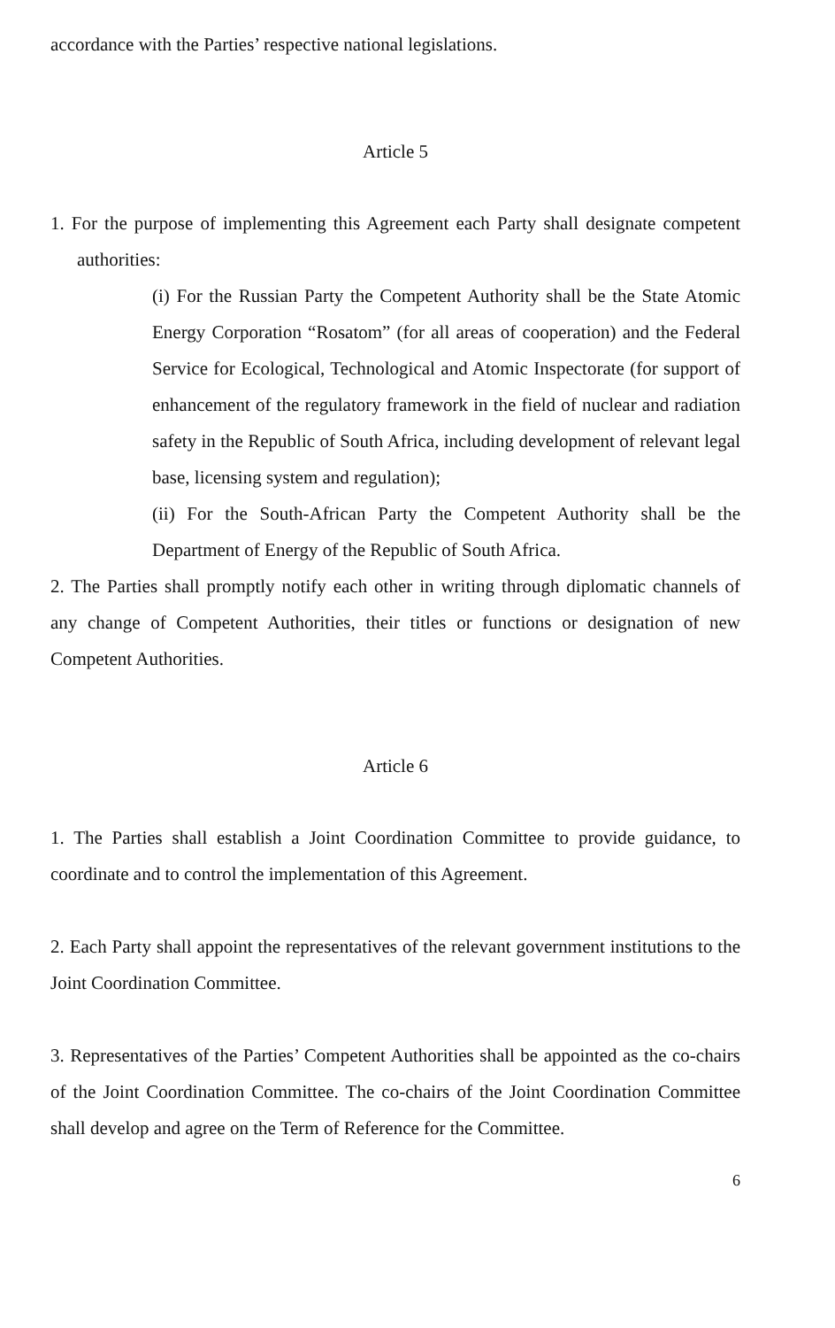accordance with the Parties’ respective national legislations.
Article 5
1. For the purpose of implementing this Agreement each Party shall designate competent authorities:
(i) For the Russian Party the Competent Authority shall be the State Atomic Energy Corporation “Rosatom” (for all areas of cooperation) and the Federal Service for Ecological, Technological and Atomic Inspectorate (for support of enhancement of the regulatory framework in the field of nuclear and radiation safety in the Republic of South Africa, including development of relevant legal base, licensing system and regulation);
(ii) For the South-African Party the Competent Authority shall be the Department of Energy of the Republic of South Africa.
2. The Parties shall promptly notify each other in writing through diplomatic channels of any change of Competent Authorities, their titles or functions or designation of new Competent Authorities.
Article 6
1. The Parties shall establish a Joint Coordination Committee to provide guidance, to coordinate and to control the implementation of this Agreement.
2. Each Party shall appoint the representatives of the relevant government institutions to the Joint Coordination Committee.
3. Representatives of the Parties’ Competent Authorities shall be appointed as the co-chairs of the Joint Coordination Committee. The co-chairs of the Joint Coordination Committee shall develop and agree on the Term of Reference for the Committee.
6